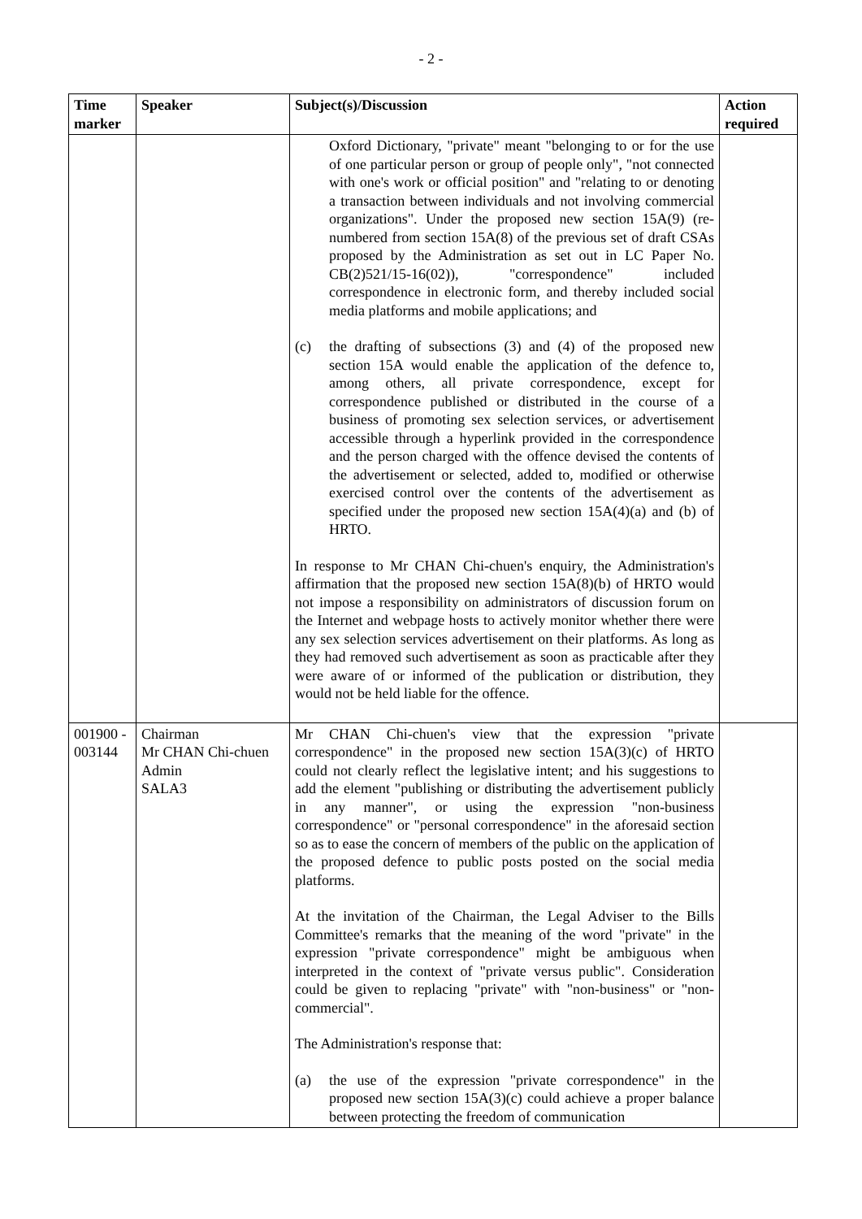- 2 -
| Time marker | Speaker | Subject(s)/Discussion | Action required |
| --- | --- | --- | --- |
| | | Oxford Dictionary, "private" meant "belonging to or for the use of one particular person or group of people only", "not connected with one's work or official position" and "relating to or denoting a transaction between individuals and not involving commercial organizations". Under the proposed new section 15A(9) (re-numbered from section 15A(8) of the previous set of draft CSAs proposed by the Administration as set out in LC Paper No. CB(2)521/15-16(02)), "correspondence" included correspondence in electronic form, and thereby included social media platforms and mobile applications; and (c) the drafting of subsections (3) and (4) of the proposed new section 15A would enable the application of the defence to, among others, all private correspondence, except for correspondence published or distributed in the course of a business of promoting sex selection services, or advertisement accessible through a hyperlink provided in the correspondence and the person charged with the offence devised the contents of the advertisement or selected, added to, modified or otherwise exercised control over the contents of the advertisement as specified under the proposed new section 15A(4)(a) and (b) of HRTO. In response to Mr CHAN Chi-chuen's enquiry, the Administration's affirmation that the proposed new section 15A(8)(b) of HRTO would not impose a responsibility on administrators of discussion forum on the Internet and webpage hosts to actively monitor whether there were any sex selection services advertisement on their platforms. As long as they had removed such advertisement as soon as practicable after they were aware of or informed of the publication or distribution, they would not be held liable for the offence. | |
| 001900 - 003144 | Chairman Mr CHAN Chi-chuen Admin SALA3 | Mr CHAN Chi-chuen's view that the expression "private correspondence" in the proposed new section 15A(3)(c) of HRTO could not clearly reflect the legislative intent; and his suggestions to add the element "publishing or distributing the advertisement publicly in any manner", or using the expression "non-business correspondence" or "personal correspondence" in the aforesaid section so as to ease the concern of members of the public on the application of the proposed defence to public posts posted on the social media platforms. At the invitation of the Chairman, the Legal Adviser to the Bills Committee's remarks that the meaning of the word "private" in the expression "private correspondence" might be ambiguous when interpreted in the context of "private versus public". Consideration could be given to replacing "private" with "non-business" or "non-commercial". The Administration's response that: (a) the use of the expression "private correspondence" in the proposed new section 15A(3)(c) could achieve a proper balance between protecting the freedom of communication | |